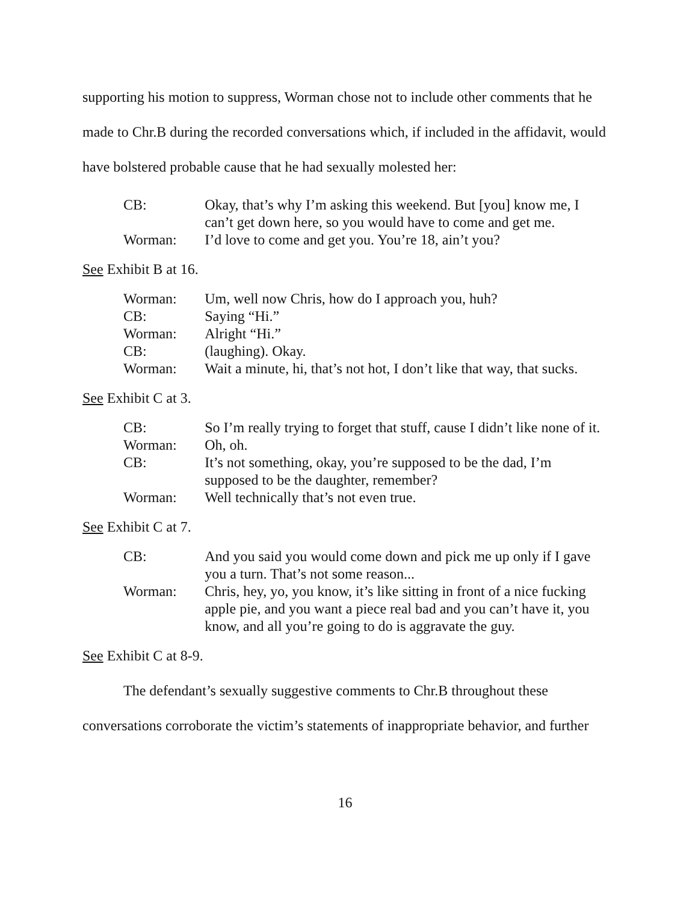supporting his motion to suppress, Worman chose not to include other comments that he made to Chr.B during the recorded conversations which, if included in the affidavit, would have bolstered probable cause that he had sexually molested her:
| CB: | Okay, that’s why I’m asking this weekend. But [you] know me, I can’t get down here, so you would have to come and get me. |
| Worman: | I’d love to come and get you. You’re 18, ain’t you? |
See Exhibit B at 16.
| Worman: | Um, well now Chris, how do I approach you, huh? |
| CB: | Saying “Hi.” |
| Worman: | Alright “Hi.” |
| CB: | (laughing). Okay. |
| Worman: | Wait a minute, hi, that’s not hot, I don’t like that way, that sucks. |
See Exhibit C at 3.
| CB: | So I’m really trying to forget that stuff, cause I didn’t like none of it. |
| Worman: | Oh, oh. |
| CB: | It’s not something, okay, you’re supposed to be the dad, I’m supposed to be the daughter, remember? |
| Worman: | Well technically that’s not even true. |
See Exhibit C at 7.
| CB: | And you said you would come down and pick me up only if I gave you a turn. That’s not some reason... |
| Worman: | Chris, hey, yo, you know, it’s like sitting in front of a nice fucking apple pie, and you want a piece real bad and you can’t have it, you know, and all you’re going to do is aggravate the guy. |
See Exhibit C at 8-9.
The defendant’s sexually suggestive comments to Chr.B throughout these conversations corroborate the victim’s statements of inappropriate behavior, and further
16